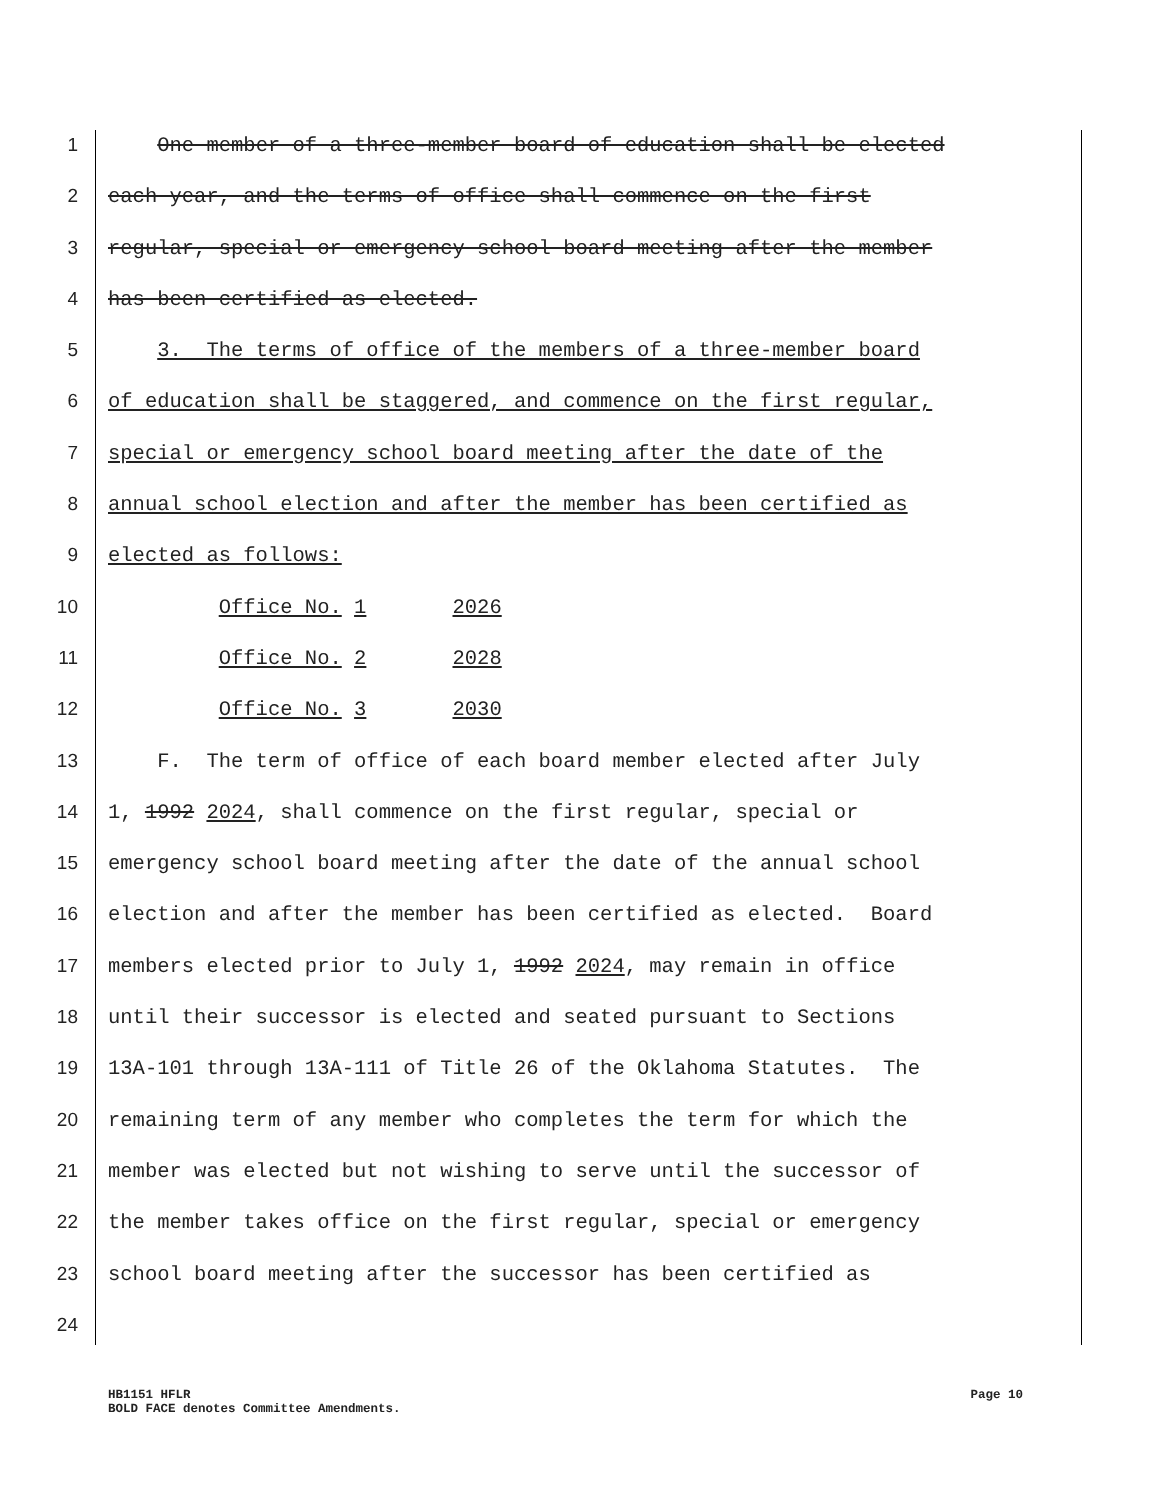1 One member of a three-member board of education shall be elected
2 each year, and the terms of office shall commence on the first
3 regular, special or emergency school board meeting after the member
4 has been certified as elected.
5 3. The terms of office of the members of a three-member board
6 of education shall be staggered, and commence on the first regular,
7 special or emergency school board meeting after the date of the
8 annual school election and after the member has been certified as
9 elected as follows:
10 Office No. 1 2026
11 Office No. 2 2028
12 Office No. 3 2030
13 F. The term of office of each board member elected after July
14 1, 1992 2024, shall commence on the first regular, special or
15 emergency school board meeting after the date of the annual school
16 election and after the member has been certified as elected. Board
17 members elected prior to July 1, 1992 2024, may remain in office
18 until their successor is elected and seated pursuant to Sections
19 13A-101 through 13A-111 of Title 26 of the Oklahoma Statutes. The
20 remaining term of any member who completes the term for which the
21 member was elected but not wishing to serve until the successor of
22 the member takes office on the first regular, special or emergency
23 school board meeting after the successor has been certified as
24
HB1151 HFLR
BOLD FACE denotes Committee Amendments.
Page 10